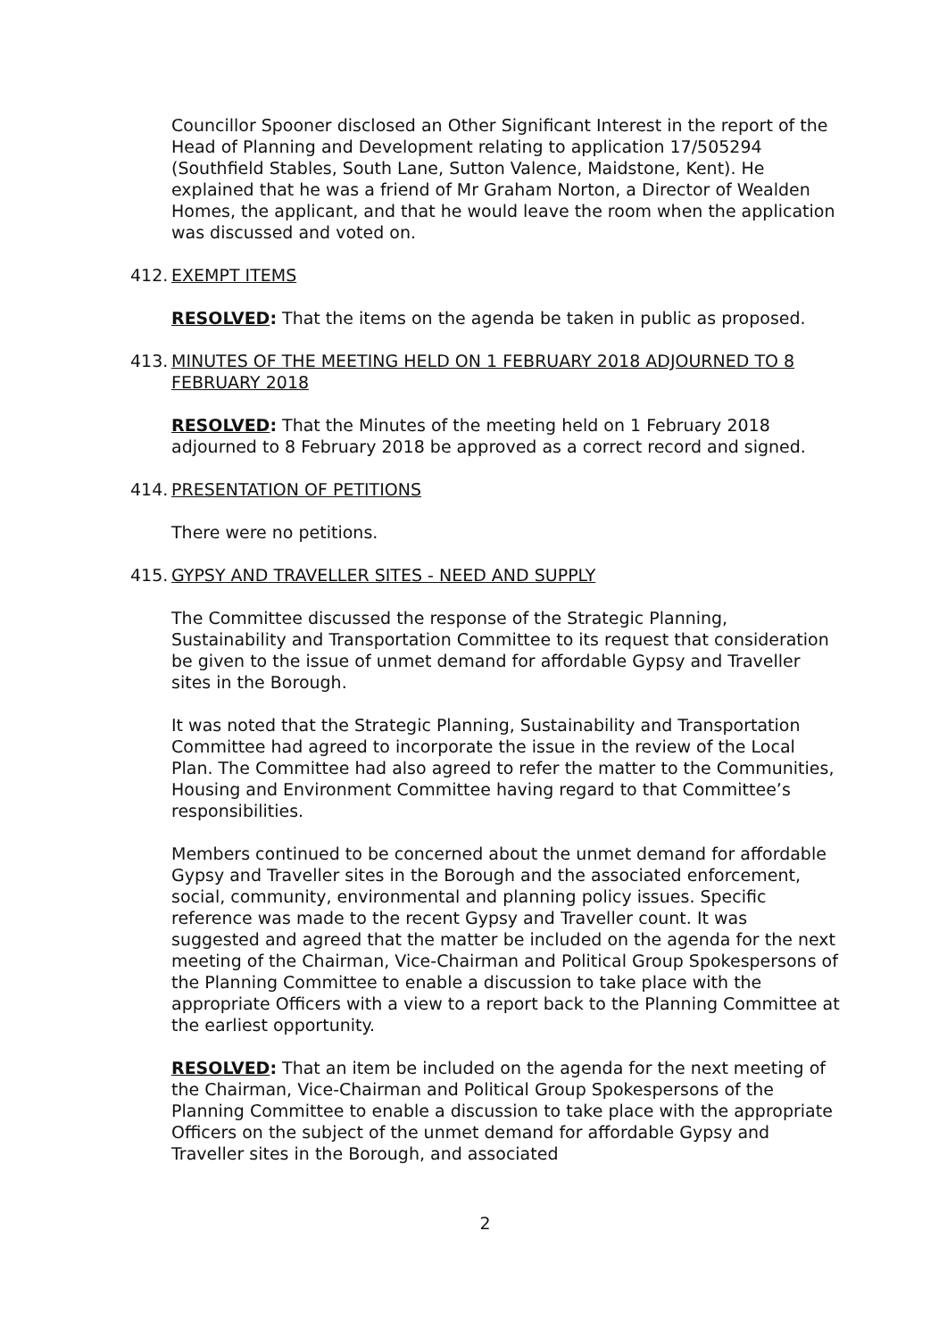Councillor Spooner disclosed an Other Significant Interest in the report of the Head of Planning and Development relating to application 17/505294 (Southfield Stables, South Lane, Sutton Valence, Maidstone, Kent). He explained that he was a friend of Mr Graham Norton, a Director of Wealden Homes, the applicant, and that he would leave the room when the application was discussed and voted on.
412. EXEMPT ITEMS
RESOLVED: That the items on the agenda be taken in public as proposed.
413. MINUTES OF THE MEETING HELD ON 1 FEBRUARY 2018 ADJOURNED TO 8 FEBRUARY 2018
RESOLVED: That the Minutes of the meeting held on 1 February 2018 adjourned to 8 February 2018 be approved as a correct record and signed.
414. PRESENTATION OF PETITIONS
There were no petitions.
415. GYPSY AND TRAVELLER SITES - NEED AND SUPPLY
The Committee discussed the response of the Strategic Planning, Sustainability and Transportation Committee to its request that consideration be given to the issue of unmet demand for affordable Gypsy and Traveller sites in the Borough.
It was noted that the Strategic Planning, Sustainability and Transportation Committee had agreed to incorporate the issue in the review of the Local Plan. The Committee had also agreed to refer the matter to the Communities, Housing and Environment Committee having regard to that Committee’s responsibilities.
Members continued to be concerned about the unmet demand for affordable Gypsy and Traveller sites in the Borough and the associated enforcement, social, community, environmental and planning policy issues. Specific reference was made to the recent Gypsy and Traveller count. It was suggested and agreed that the matter be included on the agenda for the next meeting of the Chairman, Vice-Chairman and Political Group Spokespersons of the Planning Committee to enable a discussion to take place with the appropriate Officers with a view to a report back to the Planning Committee at the earliest opportunity.
RESOLVED: That an item be included on the agenda for the next meeting of the Chairman, Vice-Chairman and Political Group Spokespersons of the Planning Committee to enable a discussion to take place with the appropriate Officers on the subject of the unmet demand for affordable Gypsy and Traveller sites in the Borough, and associated
2